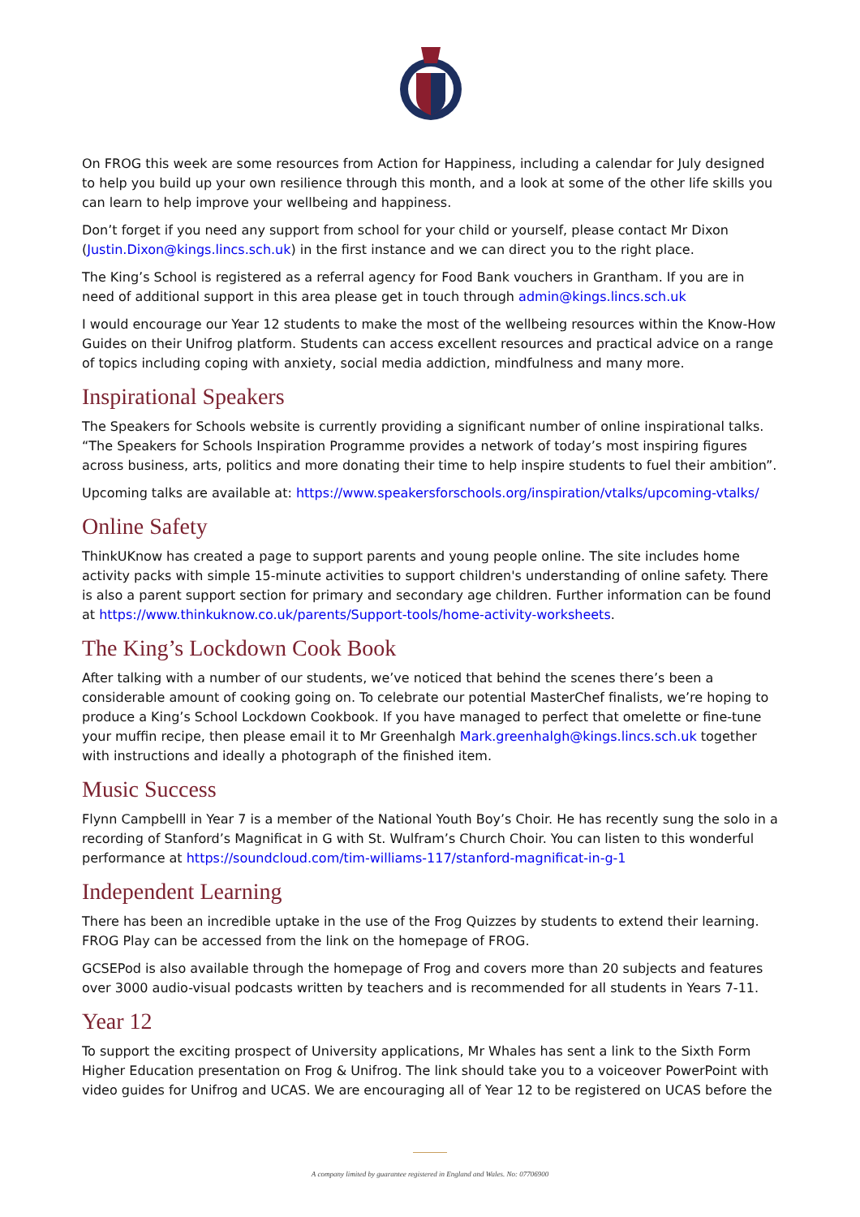On FROG this week are some resources from Action for Happiness, including a calendar for July designed to help you build up your own resilience through this month, and a look at some of the other life skills you can learn to help improve your wellbeing and happiness.
Don’t forget if you need any support from school for your child or yourself, please contact Mr Dixon (Justin.Dixon@kings.lincs.sch.uk) in the first instance and we can direct you to the right place.
The King’s School is registered as a referral agency for Food Bank vouchers in Grantham. If you are in need of additional support in this area please get in touch through admin@kings.lincs.sch.uk
I would encourage our Year 12 students to make the most of the wellbeing resources within the Know-How Guides on their Unifrog platform. Students can access excellent resources and practical advice on a range of topics including coping with anxiety, social media addiction, mindfulness and many more.
Inspirational Speakers
The Speakers for Schools website is currently providing a significant number of online inspirational talks. “The Speakers for Schools Inspiration Programme provides a network of today’s most inspiring figures across business, arts, politics and more donating their time to help inspire students to fuel their ambition”.
Upcoming talks are available at: https://www.speakersforschools.org/inspiration/vtalks/upcoming-vtalks/
Online Safety
ThinkUKnow has created a page to support parents and young people online. The site includes home activity packs with simple 15-minute activities to support children's understanding of online safety. There is also a parent support section for primary and secondary age children. Further information can be found at https://www.thinkuknow.co.uk/parents/Support-tools/home-activity-worksheets.
The King’s Lockdown Cook Book
After talking with a number of our students, we’ve noticed that behind the scenes there’s been a considerable amount of cooking going on. To celebrate our potential MasterChef finalists, we’re hoping to produce a King’s School Lockdown Cookbook. If you have managed to perfect that omelette or fine-tune your muffin recipe, then please email it to Mr Greenhalgh Mark.greenhalgh@kings.lincs.sch.uk together with instructions and ideally a photograph of the finished item.
Music Success
Flynn Campbelll in Year 7 is a member of the National Youth Boy’s Choir. He has recently sung the solo in a recording of Stanford’s Magnificat in G with St. Wulfram’s Church Choir. You can listen to this wonderful performance at https://soundcloud.com/tim-williams-117/stanford-magnificat-in-g-1
Independent Learning
There has been an incredible uptake in the use of the Frog Quizzes by students to extend their learning. FROG Play can be accessed from the link on the homepage of FROG.
GCSEPod is also available through the homepage of Frog and covers more than 20 subjects and features over 3000 audio-visual podcasts written by teachers and is recommended for all students in Years 7-11.
Year 12
To support the exciting prospect of University applications, Mr Whales has sent a link to the Sixth Form Higher Education presentation on Frog & Unifrog. The link should take you to a voiceover PowerPoint with video guides for Unifrog and UCAS. We are encouraging all of Year 12 to be registered on UCAS before the
A company limited by guarantee registered in England and Wales. No: 07706900